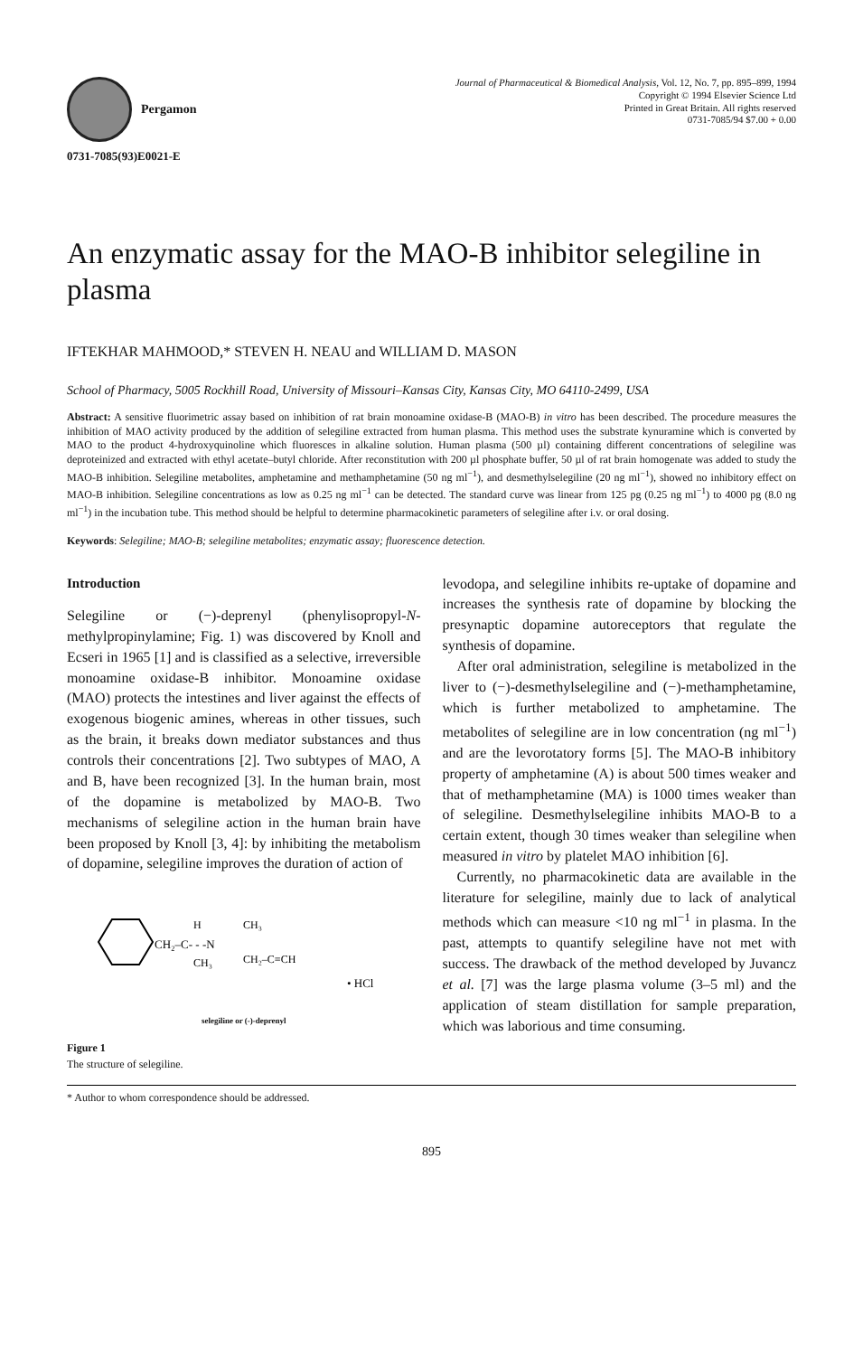Pergamon
0731-7085(93)E0021-E
Journal of Pharmaceutical & Biomedical Analysis, Vol. 12, No. 7, pp. 895–899, 1994
Copyright © 1994 Elsevier Science Ltd
Printed in Great Britain. All rights reserved
0731-7085/94 $7.00 + 0.00
An enzymatic assay for the MAO-B inhibitor selegiline in plasma
IFTEKHAR MAHMOOD,* STEVEN H. NEAU and WILLIAM D. MASON
School of Pharmacy, 5005 Rockhill Road, University of Missouri–Kansas City, Kansas City, MO 64110-2499, USA
Abstract: A sensitive fluorimetric assay based on inhibition of rat brain monoamine oxidase-B (MAO-B) in vitro has been described. The procedure measures the inhibition of MAO activity produced by the addition of selegiline extracted from human plasma. This method uses the substrate kynuramine which is converted by MAO to the product 4-hydroxyquinoline which fluoresces in alkaline solution. Human plasma (500 µl) containing different concentrations of selegiline was deproteinized and extracted with ethyl acetate–butyl chloride. After reconstitution with 200 µl phosphate buffer, 50 µl of rat brain homogenate was added to study the MAO-B inhibition. Selegiline metabolites, amphetamine and methamphetamine (50 ng ml<sup>−1</sup>), and desmethylselegiline (20 ng ml<sup>−1</sup>), showed no inhibitory effect on MAO-B inhibition. Selegiline concentrations as low as 0.25 ng ml<sup>−1</sup> can be detected. The standard curve was linear from 125 pg (0.25 ng ml<sup>−1</sup>) to 4000 pg (8.0 ng ml<sup>−1</sup>) in the incubation tube. This method should be helpful to determine pharmacokinetic parameters of selegiline after i.v. or oral dosing.
Keywords: Selegiline; MAO-B; selegiline metabolites; enzymatic assay; fluorescence detection.
Introduction
Selegiline or (−)-deprenyl (phenylisopropyl-N-methylpropinylamine; Fig. 1) was discovered by Knoll and Ecseri in 1965 [1] and is classified as a selective, irreversible monoamine oxidase-B inhibitor. Monoamine oxidase (MAO) protects the intestines and liver against the effects of exogenous biogenic amines, whereas in other tissues, such as the brain, it breaks down mediator substances and thus controls their concentrations [2]. Two subtypes of MAO, A and B, have been recognized [3]. In the human brain, most of the dopamine is metabolized by MAO-B. Two mechanisms of selegiline action in the human brain have been proposed by Knoll [3, 4]: by inhibiting the metabolism of dopamine, selegiline improves the duration of action of
CH₂–C- - -N
H
CH₃
CH₃
CH₂–C≡CH
• HCl
selegiline or (-)-deprenyl
Figure 1
The structure of selegiline.
levodopa, and selegiline inhibits re-uptake of dopamine and increases the synthesis rate of dopamine by blocking the presynaptic dopamine autoreceptors that regulate the synthesis of dopamine.
After oral administration, selegiline is metabolized in the liver to (−)-desmethylselegiline and (−)-methamphetamine, which is further metabolized to amphetamine. The metabolites of selegiline are in low concentration (ng ml<sup>−1</sup>) and are the levorotatory forms [5]. The MAO-B inhibitory property of amphetamine (A) is about 500 times weaker and that of methamphetamine (MA) is 1000 times weaker than of selegiline. Desmethylselegiline inhibits MAO-B to a certain extent, though 30 times weaker than selegiline when measured in vitro by platelet MAO inhibition [6].
Currently, no pharmacokinetic data are available in the literature for selegiline, mainly due to lack of analytical methods which can measure <10 ng ml<sup>−1</sup> in plasma. In the past, attempts to quantify selegiline have not met with success. The drawback of the method developed by Juvancz et al. [7] was the large plasma volume (3–5 ml) and the application of steam distillation for sample preparation, which was laborious and time consuming.
* Author to whom correspondence should be addressed.
895